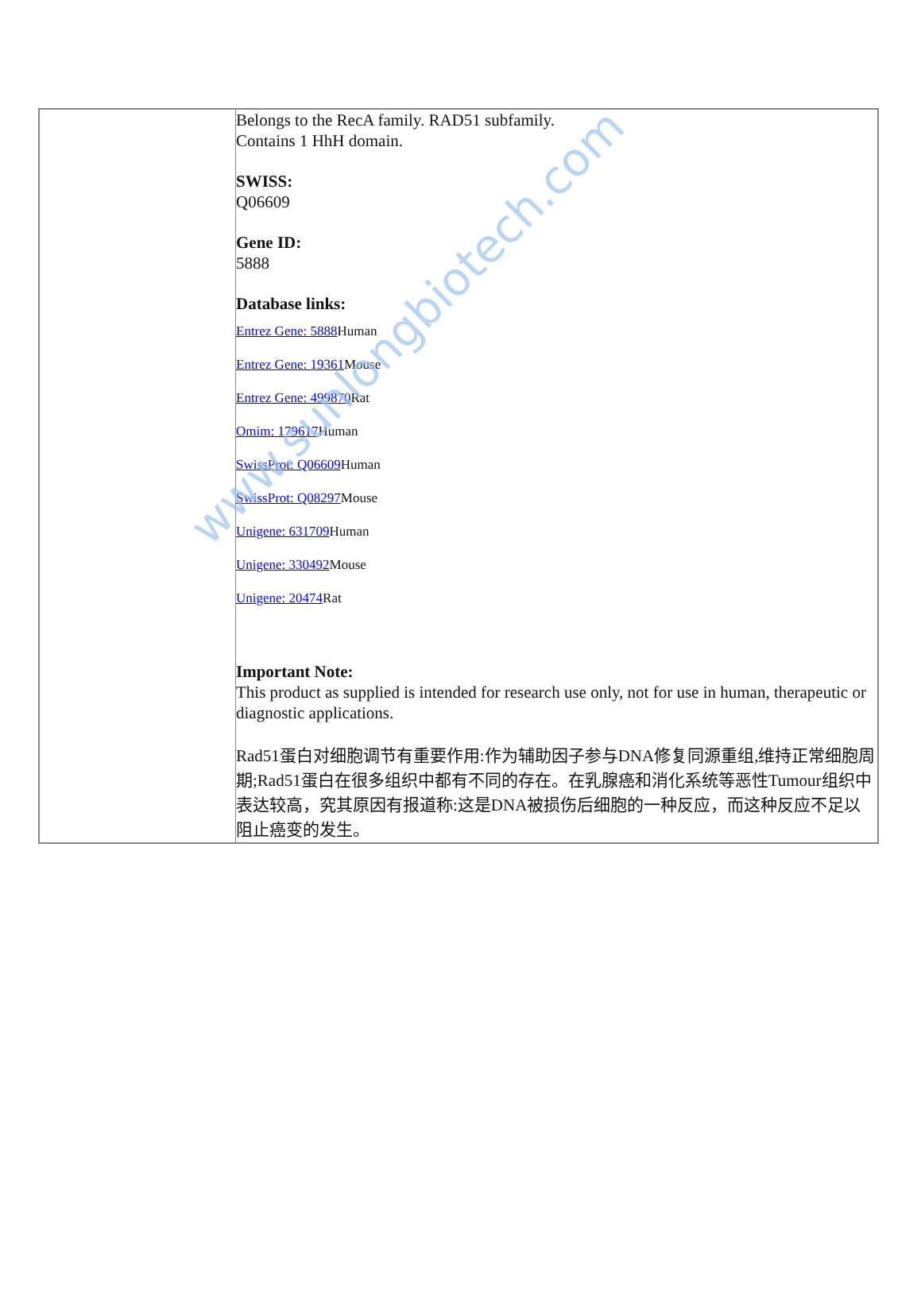| | Belongs to the RecA family. RAD51 subfamily. Contains 1 HhH domain. SWISS: Q06609 Gene ID: 5888 Database links: Entrez Gene: 5888 Human Entrez Gene: 19361 Mouse Entrez Gene: 499870 Rat Omim: 179617 Human SwissProt: Q06609 Human SwissProt: Q08297 Mouse Unigene: 631709 Human Unigene: 330492 Mouse Unigene: 20474 Rat Important Note: This product as supplied is intended for research use only, not for use in human, therapeutic or diagnostic applications. Rad51蛋白对细胞调节有重要作用:作为辅助因子参与DNA修复同源重组,维持正常细胞周期;Rad51蛋白在很多组织中都有不同的存在。在乳腺癌和消化系统等恶性Tumour组织中表达较高，究其原因有报道称:这是DNA被损伤后细胞的一种反应，而这种反应不足以阻止癌变的发生。 |
www.sunlongbiotech.com